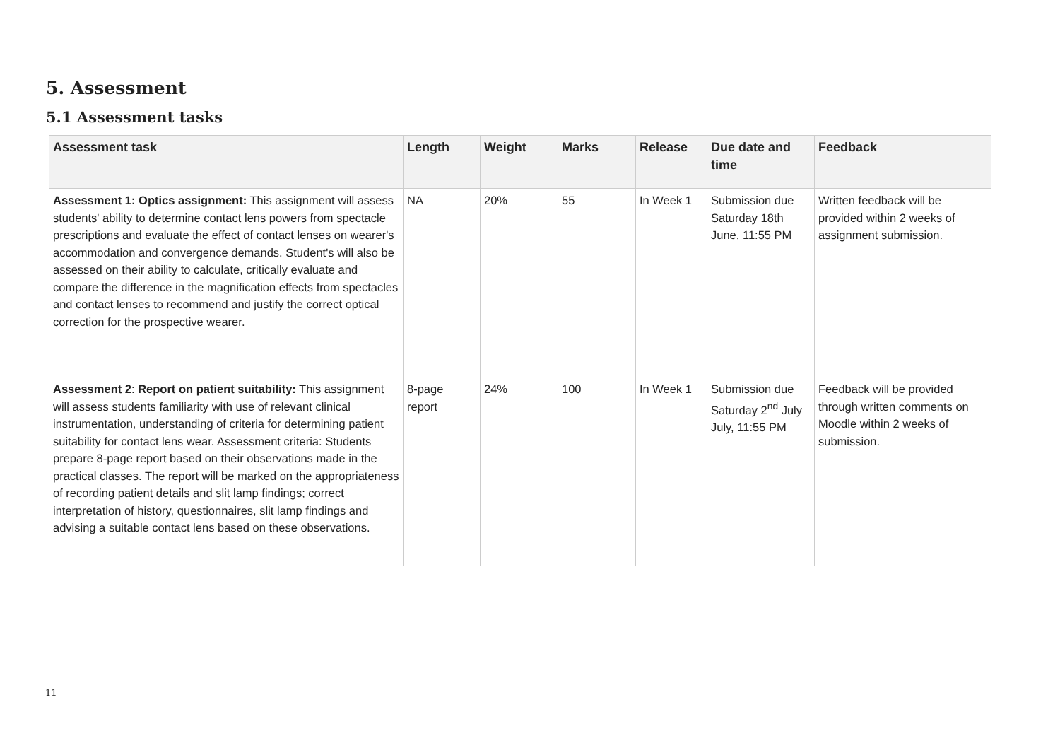5. Assessment
5.1 Assessment tasks
| Assessment task | Length | Weight | Marks | Release | Due date and time | Feedback |
| --- | --- | --- | --- | --- | --- | --- |
| Assessment 1: Optics assignment: This assignment will assess students' ability to determine contact lens powers from spectacle prescriptions and evaluate the effect of contact lenses on wearer's accommodation and convergence demands. Student's will also be assessed on their ability to calculate, critically evaluate and compare the difference in the magnification effects from spectacles and contact lenses to recommend and justify the correct optical correction for the prospective wearer. | NA | 20% | 55 | In Week 1 | Submission due Saturday 18th June, 11:55 PM | Written feedback will be provided within 2 weeks of assignment submission. |
| Assessment 2 : Report on patient suitability: This assignment will assess students familiarity with use of relevant clinical instrumentation, understanding of criteria for determining patient suitability for contact lens wear. Assessment criteria: Students prepare 8-page report based on their observations made in the practical classes. The report will be marked on the appropriateness of recording patient details and slit lamp findings; correct interpretation of history, questionnaires, slit lamp findings and advising a suitable contact lens based on these observations. | 8-page report | 24% | 100 | In Week 1 | Submission due Saturday 2<sup>nd</sup> July July, 11:55 PM | Feedback will be provided through written comments on Moodle within 2 weeks of submission. |
11